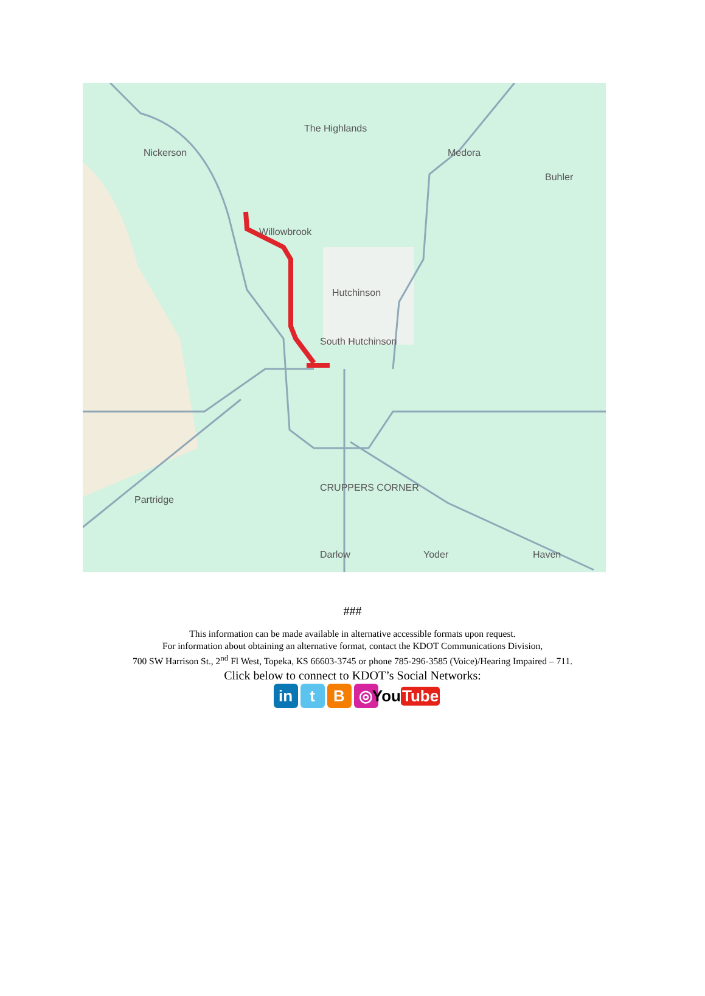The Highlands
Nickerson
Medora
Buhler
Willowbrook
Hutchinson
South Hutchinson
Partridge
CRUPPERS CORNER
Darlow
Yoder
Haven
###
This information can be made available in alternative accessible formats upon request.
For information about obtaining an alternative format, contact the KDOT Communications Division,
700 SW Harrison St., 2<sup>nd</sup> Fl West, Topeka, KS 66603-3745 or phone 785-296-3585 (Voice)/Hearing Impaired – 711.
Click below to connect to KDOT’s Social Networks:
in t B ◎ You Tube